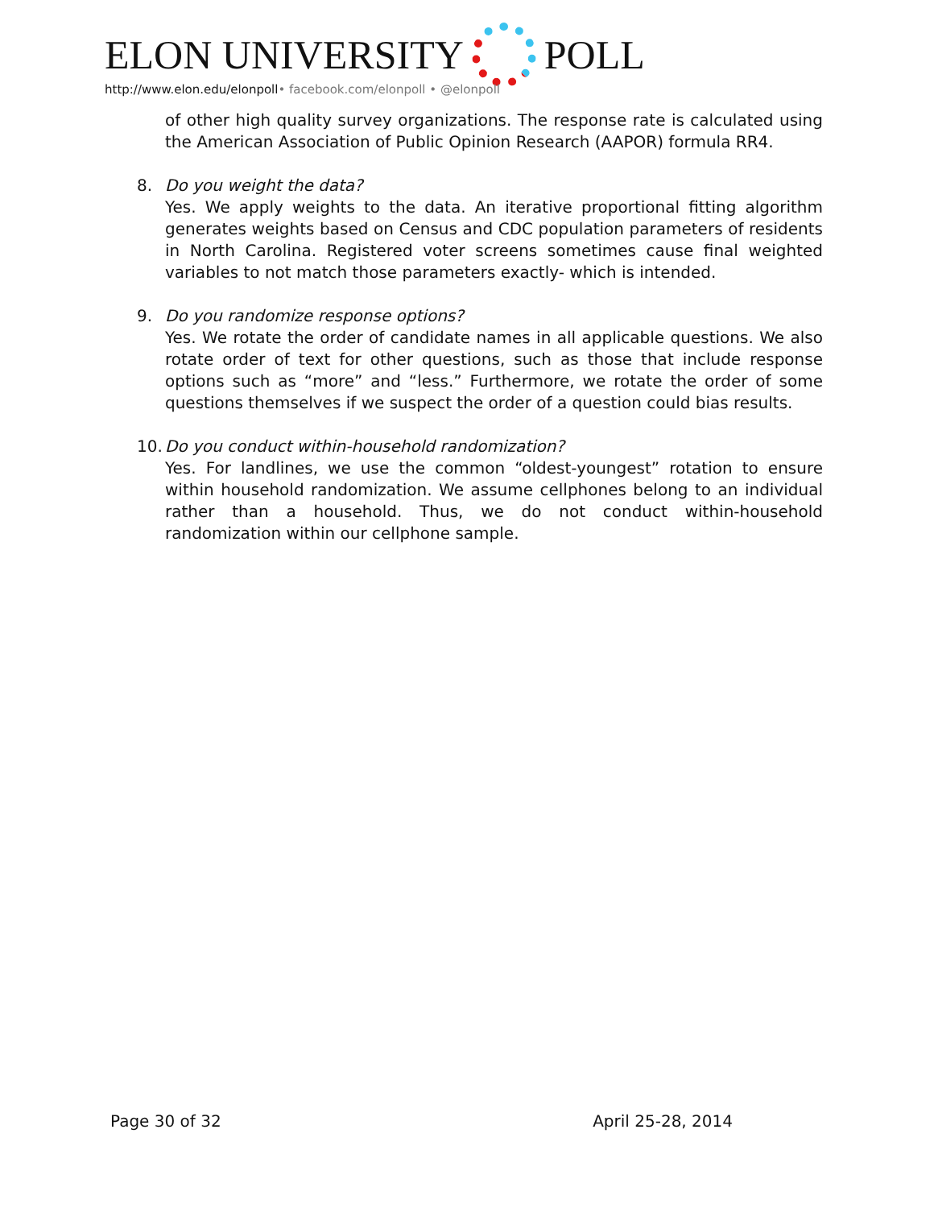ELON UNIVERSITY POLL
http://www.elon.edu/elonpoll• facebook.com/elonpoll • @elonpoll
of other high quality survey organizations. The response rate is calculated using the American Association of Public Opinion Research (AAPOR) formula RR4.
8. Do you weight the data?
Yes. We apply weights to the data. An iterative proportional fitting algorithm generates weights based on Census and CDC population parameters of residents in North Carolina. Registered voter screens sometimes cause final weighted variables to not match those parameters exactly- which is intended.
9. Do you randomize response options?
Yes. We rotate the order of candidate names in all applicable questions. We also rotate order of text for other questions, such as those that include response options such as “more” and “less.” Furthermore, we rotate the order of some questions themselves if we suspect the order of a question could bias results.
10.
Do you conduct within-household randomization?
Yes. For landlines, we use the common “oldest-youngest” rotation to ensure within household randomization. We assume cellphones belong to an individual rather than a household. Thus, we do not conduct within-household randomization within our cellphone sample.
Page 30 of 32 April 25-28, 2014